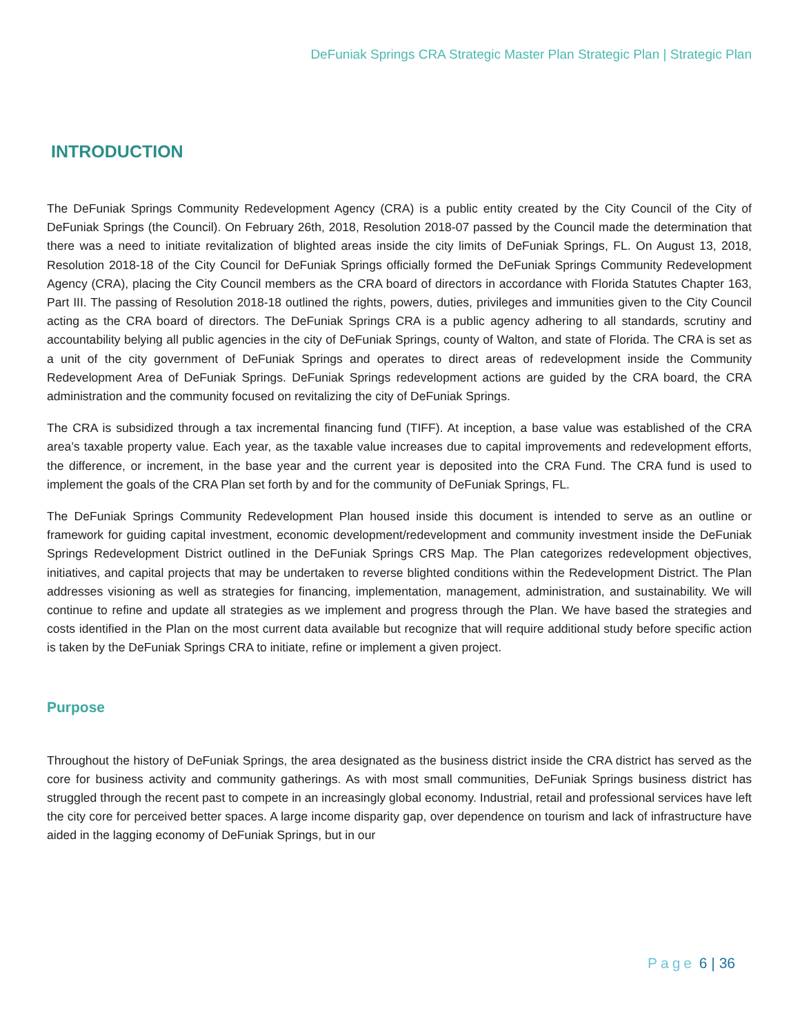DeFuniak Springs CRA Strategic Master Plan Strategic Plan | Strategic Plan
INTRODUCTION
The DeFuniak Springs Community Redevelopment Agency (CRA) is a public entity created by the City Council of the City of DeFuniak Springs (the Council). On February 26th, 2018, Resolution 2018-07 passed by the Council made the determination that there was a need to initiate revitalization of blighted areas inside the city limits of DeFuniak Springs, FL. On August 13, 2018, Resolution 2018-18 of the City Council for DeFuniak Springs officially formed the DeFuniak Springs Community Redevelopment Agency (CRA), placing the City Council members as the CRA board of directors in accordance with Florida Statutes Chapter 163, Part III. The passing of Resolution 2018-18 outlined the rights, powers, duties, privileges and immunities given to the City Council acting as the CRA board of directors. The DeFuniak Springs CRA is a public agency adhering to all standards, scrutiny and accountability belying all public agencies in the city of DeFuniak Springs, county of Walton, and state of Florida. The CRA is set as a unit of the city government of DeFuniak Springs and operates to direct areas of redevelopment inside the Community Redevelopment Area of DeFuniak Springs. DeFuniak Springs redevelopment actions are guided by the CRA board, the CRA administration and the community focused on revitalizing the city of DeFuniak Springs.
The CRA is subsidized through a tax incremental financing fund (TIFF). At inception, a base value was established of the CRA area’s taxable property value. Each year, as the taxable value increases due to capital improvements and redevelopment efforts, the difference, or increment, in the base year and the current year is deposited into the CRA Fund. The CRA fund is used to implement the goals of the CRA Plan set forth by and for the community of DeFuniak Springs, FL.
The DeFuniak Springs Community Redevelopment Plan housed inside this document is intended to serve as an outline or framework for guiding capital investment, economic development/redevelopment and community investment inside the DeFuniak Springs Redevelopment District outlined in the DeFuniak Springs CRS Map. The Plan categorizes redevelopment objectives, initiatives, and capital projects that may be undertaken to reverse blighted conditions within the Redevelopment District. The Plan addresses visioning as well as strategies for financing, implementation, management, administration, and sustainability. We will continue to refine and update all strategies as we implement and progress through the Plan. We have based the strategies and costs identified in the Plan on the most current data available but recognize that will require additional study before specific action is taken by the DeFuniak Springs CRA to initiate, refine or implement a given project.
Purpose
Throughout the history of DeFuniak Springs, the area designated as the business district inside the CRA district has served as the core for business activity and community gatherings. As with most small communities, DeFuniak Springs business district has struggled through the recent past to compete in an increasingly global economy. Industrial, retail and professional services have left the city core for perceived better spaces. A large income disparity gap, over dependence on tourism and lack of infrastructure have aided in the lagging economy of DeFuniak Springs, but in our
Page 6 | 36